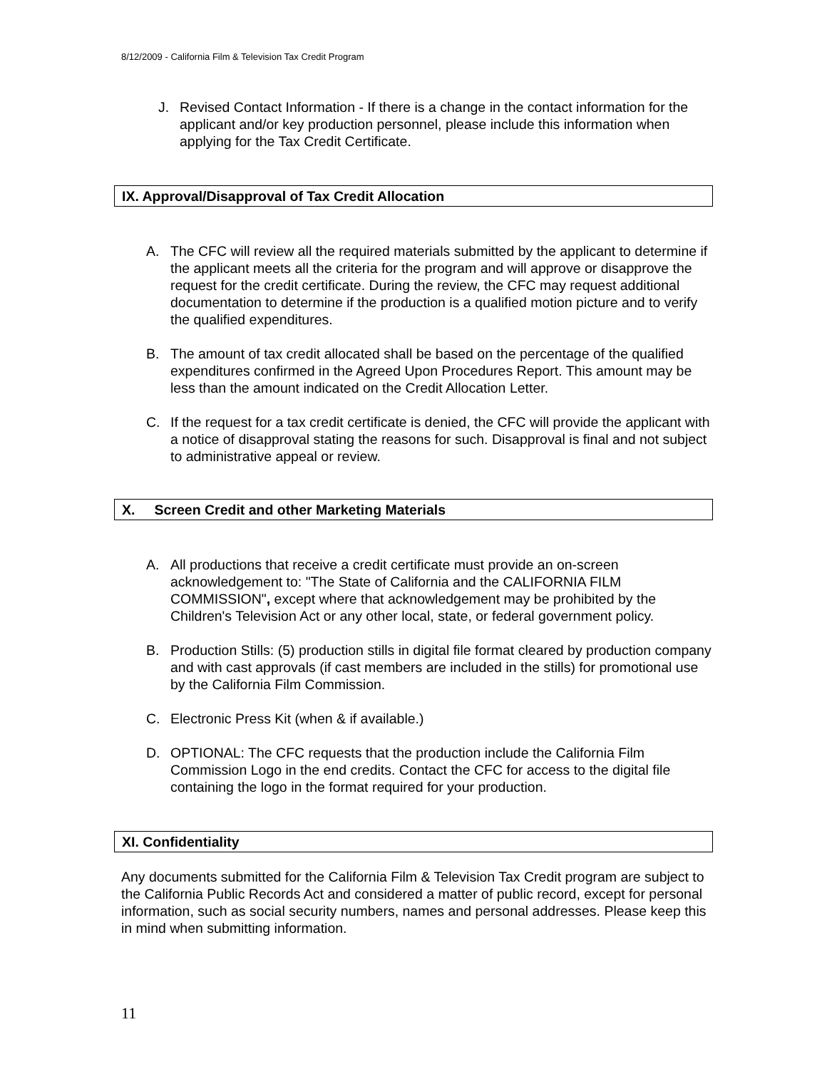8/12/2009 - California Film & Television Tax Credit Program
J. Revised Contact Information - If there is a change in the contact information for the applicant and/or key production personnel, please include this information when applying for the Tax Credit Certificate.
IX. Approval/Disapproval of Tax Credit Allocation
A. The CFC will review all the required materials submitted by the applicant to determine if the applicant meets all the criteria for the program and will approve or disapprove the request for the credit certificate. During the review, the CFC may request additional documentation to determine if the production is a qualified motion picture and to verify the qualified expenditures.
B. The amount of tax credit allocated shall be based on the percentage of the qualified expenditures confirmed in the Agreed Upon Procedures Report. This amount may be less than the amount indicated on the Credit Allocation Letter.
C. If the request for a tax credit certificate is denied, the CFC will provide the applicant with a notice of disapproval stating the reasons for such. Disapproval is final and not subject to administrative appeal or review.
X. Screen Credit and other Marketing Materials
A. All productions that receive a credit certificate must provide an on-screen acknowledgement to: "The State of California and the CALIFORNIA FILM COMMISSION", except where that acknowledgement may be prohibited by the Children's Television Act or any other local, state, or federal government policy.
B. Production Stills: (5) production stills in digital file format cleared by production company and with cast approvals (if cast members are included in the stills) for promotional use by the California Film Commission.
C. Electronic Press Kit (when & if available.)
D. OPTIONAL: The CFC requests that the production include the California Film Commission Logo in the end credits. Contact the CFC for access to the digital file containing the logo in the format required for your production.
XI. Confidentiality
Any documents submitted for the California Film & Television Tax Credit program are subject to the California Public Records Act and considered a matter of public record, except for personal information, such as social security numbers, names and personal addresses. Please keep this in mind when submitting information.
11